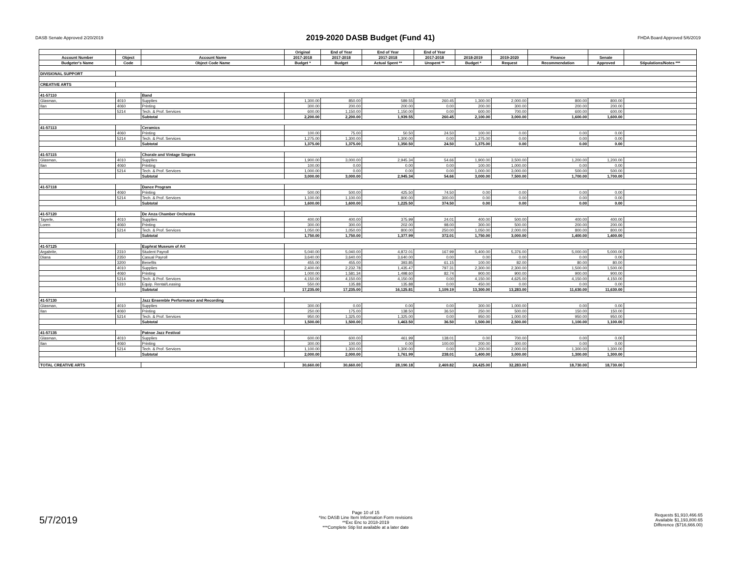DASB Senate Approved 2/20/2019
2019-2020 DASB Budget (Fund 41)
FHDA Board Approved 5/6/2019
| | | | Original | End of Year | End of Year | End of Year | | | | | |
| --- | --- | --- | --- | --- | --- | --- | --- | --- | --- | --- | --- |
| Account Number | Object | Account Name | 2017-2018 | 2017-2018 | 2017-2018 | 2017-2018 | 2018-2019 | 2019-2020 | Finance | Senate | |
| Budgeter's Name | Code | Object Code Name | Budget * | Budget | Actual Spent ** | Unspent ** | Budget * | Request | Recommendation | Approved | Stipulations/Notes *** |
| DIVISIONAL SUPPORT | | | | | | | | | | | |
| CREATIVE ARTS | | | | | | | | | | | |
| 41-57110 | | Band | | | | | | | | | |
| Glasman, | 4010 | Supplies | 1,300.00 | 850.00 | 589.55 | 260.45 | 1,300.00 | 2,000.00 | 800.00 | 800.00 | |
| Ilan | 4060 | Printing | 300.00 | 200.00 | 200.00 | 0.00 | 200.00 | 300.00 | 200.00 | 200.00 | |
| | 5214 | Tech. & Prof. Services | 600.00 | 1,150.00 | 1,150.00 | 0.00 | 600.00 | 700.00 | 600.00 | 600.00 | |
| | | Subtotal | 2,200.00 | 2,200.00 | 1,939.55 | 260.45 | 2,100.00 | 3,000.00 | 1,600.00 | 1,600.00 | |
| 41-57113 | | Ceramics | | | | | | | | | |
| | 4060 | Printing | 100.00 | 75.00 | 50.50 | 24.50 | 100.00 | 0.00 | 0.00 | 0.00 | |
| | 5214 | Tech. & Prof. Services | 1,275.00 | 1,300.00 | 1,300.00 | 0.00 | 1,275.00 | 0.00 | 0.00 | 0.00 | |
| | | Subtotal | 1,375.00 | 1,375.00 | 1,350.50 | 24.50 | 1,375.00 | 0.00 | 0.00 | 0.00 | |
| 41-57115 | | Chorale and Vintage Singers | | | | | | | | | |
| Glasman, | 4010 | Supplies | 1,900.00 | 3,000.00 | 2,945.34 | 54.66 | 1,900.00 | 3,500.00 | 1,200.00 | 1,200.00 | |
| Ilan | 4060 | Printing | 100.00 | 0.00 | 0.00 | 0.00 | 100.00 | 1,000.00 | 0.00 | 0.00 | |
| | 5214 | Tech. & Prof. Services | 1,000.00 | 0.00 | 0.00 | 0.00 | 1,000.00 | 3,000.00 | 500.00 | 500.00 | |
| | | Subtotal | 3,000.00 | 3,000.00 | 2,945.34 | 54.66 | 3,000.00 | 7,500.00 | 1,700.00 | 1,700.00 | |
| 41-57118 | | Dance Program | | | | | | | | | |
| | 4060 | Printing | 500.00 | 500.00 | 425.50 | 74.50 | 0.00 | 0.00 | 0.00 | 0.00 | |
| | 5214 | Tech. & Prof. Services | 1,100.00 | 1,100.00 | 800.00 | 300.00 | 0.00 | 0.00 | 0.00 | 0.00 | |
| | | Subtotal | 1,600.00 | 1,600.00 | 1,225.50 | 374.50 | 0.00 | 0.00 | 0.00 | 0.00 | |
| 41-57120 | | De Anza Chamber Orchestra | | | | | | | | | |
| Tayerle, | 4010 | Supplies | 400.00 | 400.00 | 375.99 | 24.01 | 400.00 | 500.00 | 400.00 | 400.00 | |
| Loren | 4060 | Printing | 300.00 | 300.00 | 202.00 | 98.00 | 300.00 | 500.00 | 200.00 | 200.00 | |
| | 5214 | Tech. & Prof. Services | 1,050.00 | 1,050.00 | 800.00 | 250.00 | 1,050.00 | 2,000.00 | 800.00 | 800.00 | |
| | | Subtotal | 1,750.00 | 1,750.00 | 1,377.99 | 372.01 | 1,750.00 | 3,000.00 | 1,400.00 | 1,400.00 | |
| 41-57125 | | Euphrat Museum of Art | | | | | | | | | |
| Argabrite, | 2310 | Student Payroll | 5,040.00 | 5,040.00 | 4,872.01 | 167.99 | 5,400.00 | 5,376.00 | 5,000.00 | 5,000.00 | |
| Diana | 2350 | Casual Payroll | 3,640.00 | 3,640.00 | 3,640.00 | 0.00 | 0.00 | 0.00 | 0.00 | 0.00 | |
| | 3200 | Benefits | 455.00 | 455.00 | 393.85 | 61.15 | 100.00 | 82.00 | 80.00 | 80.00 | |
| | 4010 | Supplies | 2,400.00 | 2,232.78 | 1,435.47 | 797.31 | 2,300.00 | 2,300.00 | 1,500.00 | 1,500.00 | |
| | 4060 | Printing | 1,000.00 | 1,581.34 | 1,498.60 | 82.74 | 900.00 | 900.00 | 900.00 | 900.00 | |
| | 5214 | Tech. & Prof. Services | 4,150.00 | 4,150.00 | 4,150.00 | 0.00 | 4,150.00 | 4,625.00 | 4,150.00 | 4,150.00 | |
| | 5310 | Equip. Rental/Leasing | 550.00 | 135.88 | 135.88 | 0.00 | 450.00 | 0.00 | 0.00 | 0.00 | |
| | | Subtotal | 17,235.00 | 17,235.00 | 16,125.81 | 1,109.19 | 13,300.00 | 13,283.00 | 11,630.00 | 11,630.00 | |
| 41-57130 | | Jazz Ensemble Performance and Recording | | | | | | | | | |
| Glasman, | 4010 | Supplies | 300.00 | 0.00 | 0.00 | 0.00 | 300.00 | 1,000.00 | 0.00 | 0.00 | |
| Ilan | 4060 | Printing | 250.00 | 175.00 | 138.50 | 36.50 | 250.00 | 500.00 | 150.00 | 150.00 | |
| | 5214 | Tech. & Prof. Services | 950.00 | 1,325.00 | 1,325.00 | 0.00 | 950.00 | 1,000.00 | 950.00 | 950.00 | |
| | | Subtotal | 1,500.00 | 1,500.00 | 1,463.50 | 36.50 | 1,500.00 | 2,500.00 | 1,100.00 | 1,100.00 | |
| 41-57135 | | Patnoe Jazz Festival | | | | | | | | | |
| Glasman, | 4010 | Supplies | 600.00 | 600.00 | 461.99 | 138.01 | 0.00 | 700.00 | 0.00 | 0.00 | |
| Ilan | 4060 | Printing | 300.00 | 100.00 | 0.00 | 100.00 | 200.00 | 300.00 | 0.00 | 0.00 | |
| | 5214 | Tech. & Prof. Services | 1,100.00 | 1,300.00 | 1,300.00 | 0.00 | 1,200.00 | 2,000.00 | 1,300.00 | 1,300.00 | |
| | | Subtotal | 2,000.00 | 2,000.00 | 1,761.99 | 238.01 | 1,400.00 | 3,000.00 | 1,300.00 | 1,300.00 | |
| TOTAL CREATIVE ARTS | | | 30,660.00 | 30,660.00 | 28,190.18 | 2,469.82 | 24,425.00 | 32,283.00 | 18,730.00 | 18,730.00 | |
5/7/2019
Page 10 of 15
*Inc DASB Line Item Information Form revisions
**Exc Enc to 2018-2019
***Complete Stip list available at a later date
Requests $1,910,466.65
Available $1,193,800.65
Difference ($716,666.00)